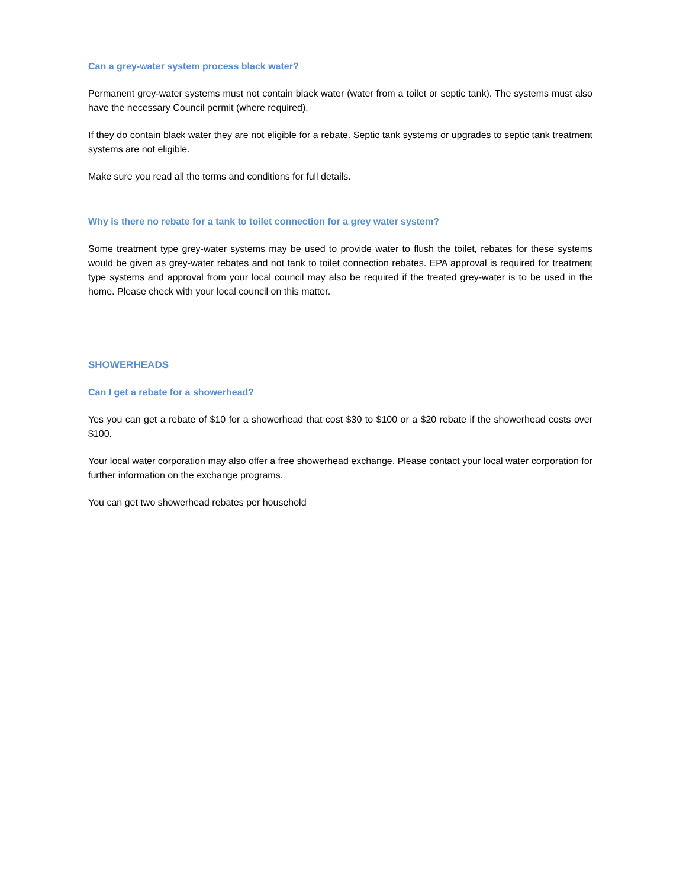Can a grey-water system process black water?
Permanent grey-water systems must not contain black water (water from a toilet or septic tank). The systems must also have the necessary Council permit (where required).
If they do contain black water they are not eligible for a rebate. Septic tank systems or upgrades to septic tank treatment systems are not eligible.
Make sure you read all the terms and conditions for full details.
Why is there no rebate for a tank to toilet connection for a grey water system?
Some treatment type grey-water systems may be used to provide water to flush the toilet, rebates for these systems would be given as grey-water rebates and not tank to toilet connection rebates. EPA approval is required for treatment type systems and approval from your local council may also be required if the treated grey-water is to be used in the home. Please check with your local council on this matter.
SHOWERHEADS
Can I get a rebate for a showerhead?
Yes you can get a rebate of $10 for a showerhead that cost $30 to $100 or a $20 rebate if the showerhead costs over $100.
Your local water corporation may also offer a free showerhead exchange. Please contact your local water corporation for further information on the exchange programs.
You can get two showerhead rebates per household